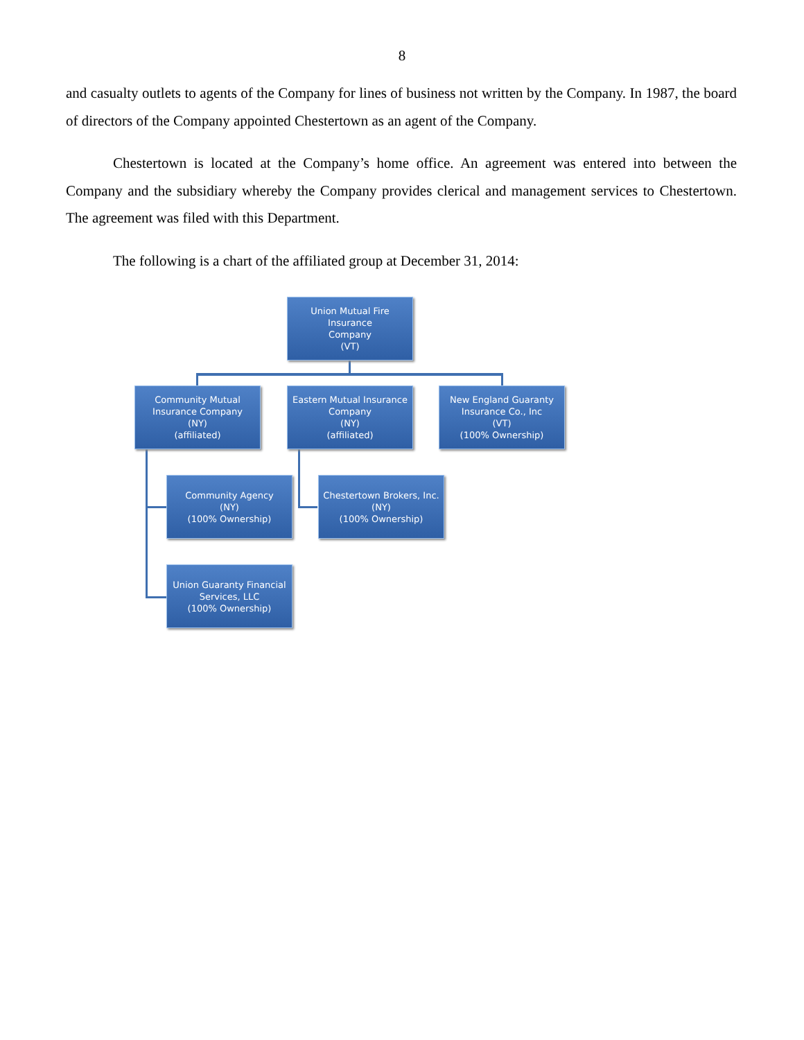8
and casualty outlets to agents of the Company for lines of business not written by the Company. In 1987, the board of directors of the Company appointed Chestertown as an agent of the Company.
Chestertown is located at the Company’s home office. An agreement was entered into between the Company and the subsidiary whereby the Company provides clerical and management services to Chestertown. The agreement was filed with this Department.
The following is a chart of the affiliated group at December 31, 2014:
Union Mutual Fire Insurance
Company
(VT)
Community Mutual
Insurance Company
(NY)
(affiliated)
Eastern Mutual Insurance
Company
(NY)
(affiliated)
New England Guaranty
Insurance Co., Inc
(VT)
(100% Ownership)
Community Agency
(NY)
(100% Ownership)
Chestertown Brokers, Inc.
(NY)
(100% Ownership)
Union Guaranty Financial
Services, LLC
(100% Ownership)